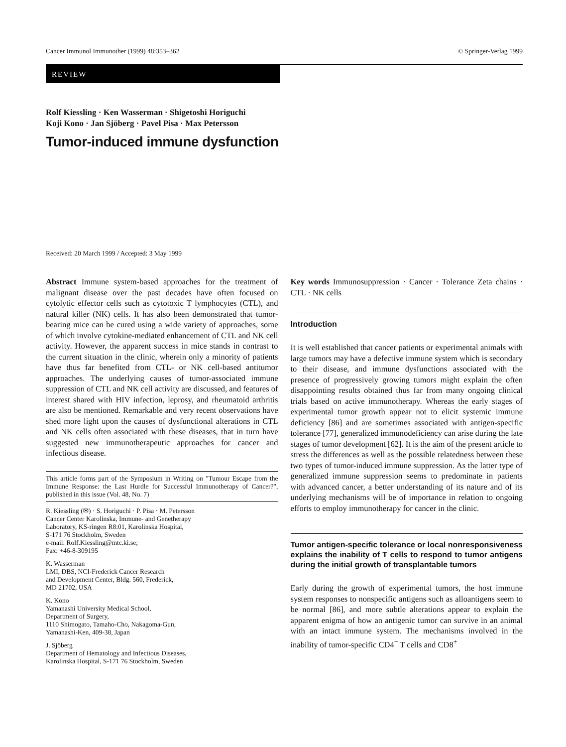Cancer Immunol Immunother (1999) 48:353–362 © Springer-Verlag 1999
REVIEW
Rolf Kiessling · Ken Wasserman · Shigetoshi Horiguchi
Koji Kono · Jan Sjöberg · Pavel Pisa · Max Petersson
Tumor-induced immune dysfunction
Received: 20 March 1999 / Accepted: 3 May 1999
Abstract Immune system-based approaches for the treatment of malignant disease over the past decades have often focused on cytolytic effector cells such as cytotoxic T lymphocytes (CTL), and natural killer (NK) cells. It has also been demonstrated that tumor-bearing mice can be cured using a wide variety of approaches, some of which involve cytokine-mediated enhancement of CTL and NK cell activity. However, the apparent success in mice stands in contrast to the current situation in the clinic, wherein only a minority of patients have thus far benefited from CTL- or NK cell-based antitumor approaches. The underlying causes of tumor-associated immune suppression of CTL and NK cell activity are discussed, and features of interest shared with HIV infection, leprosy, and rheumatoid arthritis are also be mentioned. Remarkable and very recent observations have shed more light upon the causes of dysfunctional alterations in CTL and NK cells often associated with these diseases, that in turn have suggested new immunotherapeutic approaches for cancer and infectious disease.
This article forms part of the Symposium in Writing on "Tumour Escape from the Immune Response: the Last Hurdle for Successful Immunotherapy of Cancer?", published in this issue (Vol. 48, No. 7)
R. Kiessling (✉) · S. Horiguchi · P. Pisa · M. Petersson
Cancer Center Karolinska, Immune- and Genetherapy
Laboratory, KS-ringen R8:01, Karolinska Hospital,
S-171 76 Stockholm, Sweden
e-mail: Rolf.Kiessling@mtc.ki.se;
Fax: +46-8-309195
K. Wasserman
LMI, DBS, NCI-Frederick Cancer Research
and Development Center, Bldg. 560, Frederick,
MD 21702, USA
K. Kono
Yamanashi University Medical School,
Department of Surgery,
1110 Shimogato, Tamaho-Cho, Nakagoma-Gun,
Yamanashi-Ken, 409-38, Japan
J. Sjöberg
Department of Hematology and Infectious Diseases,
Karolinska Hospital, S-171 76 Stockholm, Sweden
Key words Immunosuppression · Cancer · Tolerance Zeta chains · CTL · NK cells
Introduction
It is well established that cancer patients or experimental animals with large tumors may have a defective immune system which is secondary to their disease, and immune dysfunctions associated with the presence of progressively growing tumors might explain the often disappointing results obtained thus far from many ongoing clinical trials based on active immunotherapy. Whereas the early stages of experimental tumor growth appear not to elicit systemic immune deficiency [86] and are sometimes associated with antigen-specific tolerance [77], generalized immunodeficiency can arise during the late stages of tumor development [62]. It is the aim of the present article to stress the differences as well as the possible relatedness between these two types of tumor-induced immune suppression. As the latter type of generalized immune suppression seems to predominate in patients with advanced cancer, a better understanding of its nature and of its underlying mechanisms will be of importance in relation to ongoing efforts to employ immunotherapy for cancer in the clinic.
Tumor antigen-specific tolerance or local nonresponsiveness explains the inability of T cells to respond to tumor antigens during the initial growth of transplantable tumors
Early during the growth of experimental tumors, the host immune system responses to nonspecific antigens such as alloantigens seem to be normal [86], and more subtle alterations appear to explain the apparent enigma of how an antigenic tumor can survive in an animal with an intact immune system. The mechanisms involved in the inability of tumor-specific CD4<sup>+</sup> T cells and CD8<sup>+</sup>